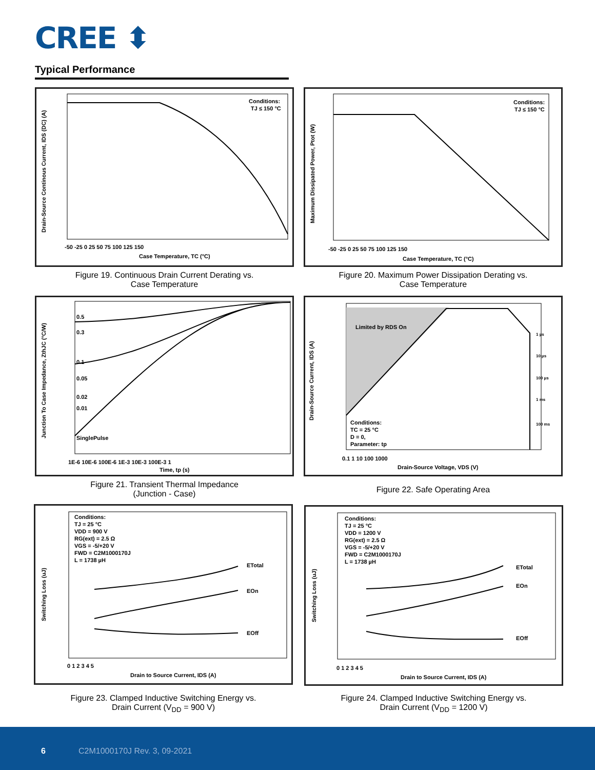CREE ⬍
Typical Performance
Conditions:
TJ ≤ 150 °C
Case Temperature, TC (°C)
-50 -25 0 25 50 75 100 125 150
Drain-Source Continous Current, IDS (DC) (A)
Figure 19. Continuous Drain Current Derating vs.
Case Temperature
Conditions:
TJ ≤ 150 °C
Case Temperature, TC (°C)
-50 -25 0 25 50 75 100 125 150
Maximum Dissipated Power, Ptot (W)
Figure 20. Maximum Power Dissipation Derating vs.
Case Temperature
0.5
0.3
0.1
0.05
0.02
0.01
SinglePulse
Time, tp (s)
1E-6 10E-6 100E-6 1E-3 10E-3 100E-3 1
Junction To Case Impedance, ZthJC (°C/W)
Figure 21. Transient Thermal Impedance
(Junction - Case)
Limited by RDS On
Conditions:
TC = 25 °C
D = 0,
Parameter: tp
1 µs
10 µs
100 µs
1 ms
100 ms
Drain-Source Voltage, VDS (V)
0.1 1 10 100 1000
Drain-Source Current, IDS (A)
Figure 22. Safe Operating Area
Conditions:
TJ = 25 °C
VDD = 900 V
RG(ext) = 2.5 Ω
VGS = -5/+20 V
FWD = C2M1000170J
L = 1738 µH
ETotal
EOn
EOff
Drain to Source Current, IDS (A)
0 1 2 3 4 5
Switching Loss (uJ)
Figure 23. Clamped Inductive Switching Energy vs.
Drain Current (V<sub>DD</sub> = 900 V)
Conditions:
TJ = 25 °C
VDD = 1200 V
RG(ext) = 2.5 Ω
VGS = -5/+20 V
FWD = C2M1000170J
L = 1738 µH
ETotal
EOn
EOff
Drain to Source Current, IDS (A)
0 1 2 3 4 5
Switching Loss (uJ)
Figure 24. Clamped Inductive Switching Energy vs.
Drain Current (V<sub>DD</sub> = 1200 V)
6 C2M1000170J Rev. 3, 09-2021